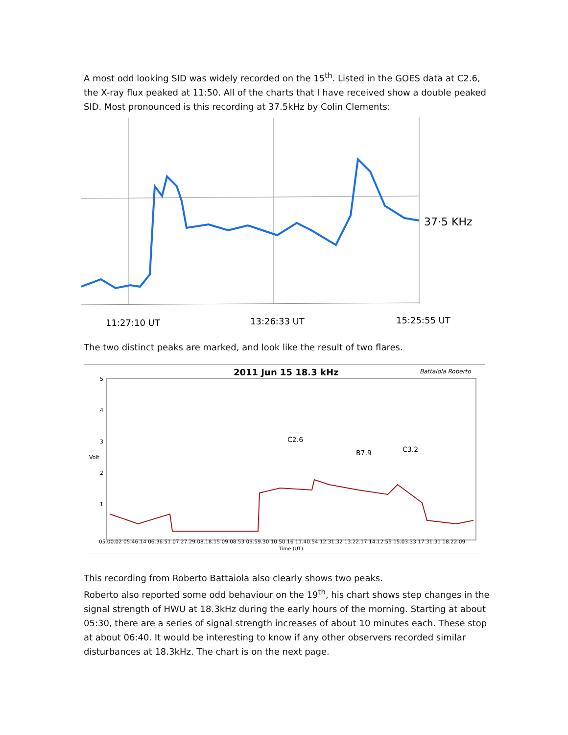A most odd looking SID was widely recorded on the 15<sup>th</sup>. Listed in the GOES data at C2.6, the X-ray flux peaked at 11:50. All of the charts that I have received show a double peaked SID. Most pronounced is this recording at 37.5kHz by Colin Clements:
37·5 KHz
11:27:10 UT
13:26:33 UT
15:25:55 UT
The two distinct peaks are marked, and look like the result of two flares.
2011 Jun 15 18.3 kHz
Battaiola Roberto
5
4
3
2
1
Volt
C2.6
B7.9
C3.2
05.00.02 05.46.14 06.36.51 07.27.29 08.18.15 09.08.53 09.59.30 10.50.16 11.40.54 12.31.32 13.22.17 14.12.55 15.03.33 17.31.31 18.22.09
Time (UT)
This recording from Roberto Battaiola also clearly shows two peaks.
Roberto also reported some odd behaviour on the 19<sup>th</sup>, his chart shows step changes in the signal strength of HWU at 18.3kHz during the early hours of the morning. Starting at about 05:30, there are a series of signal strength increases of about 10 minutes each. These stop at about 06:40. It would be interesting to know if any other observers recorded similar disturbances at 18.3kHz. The chart is on the next page.